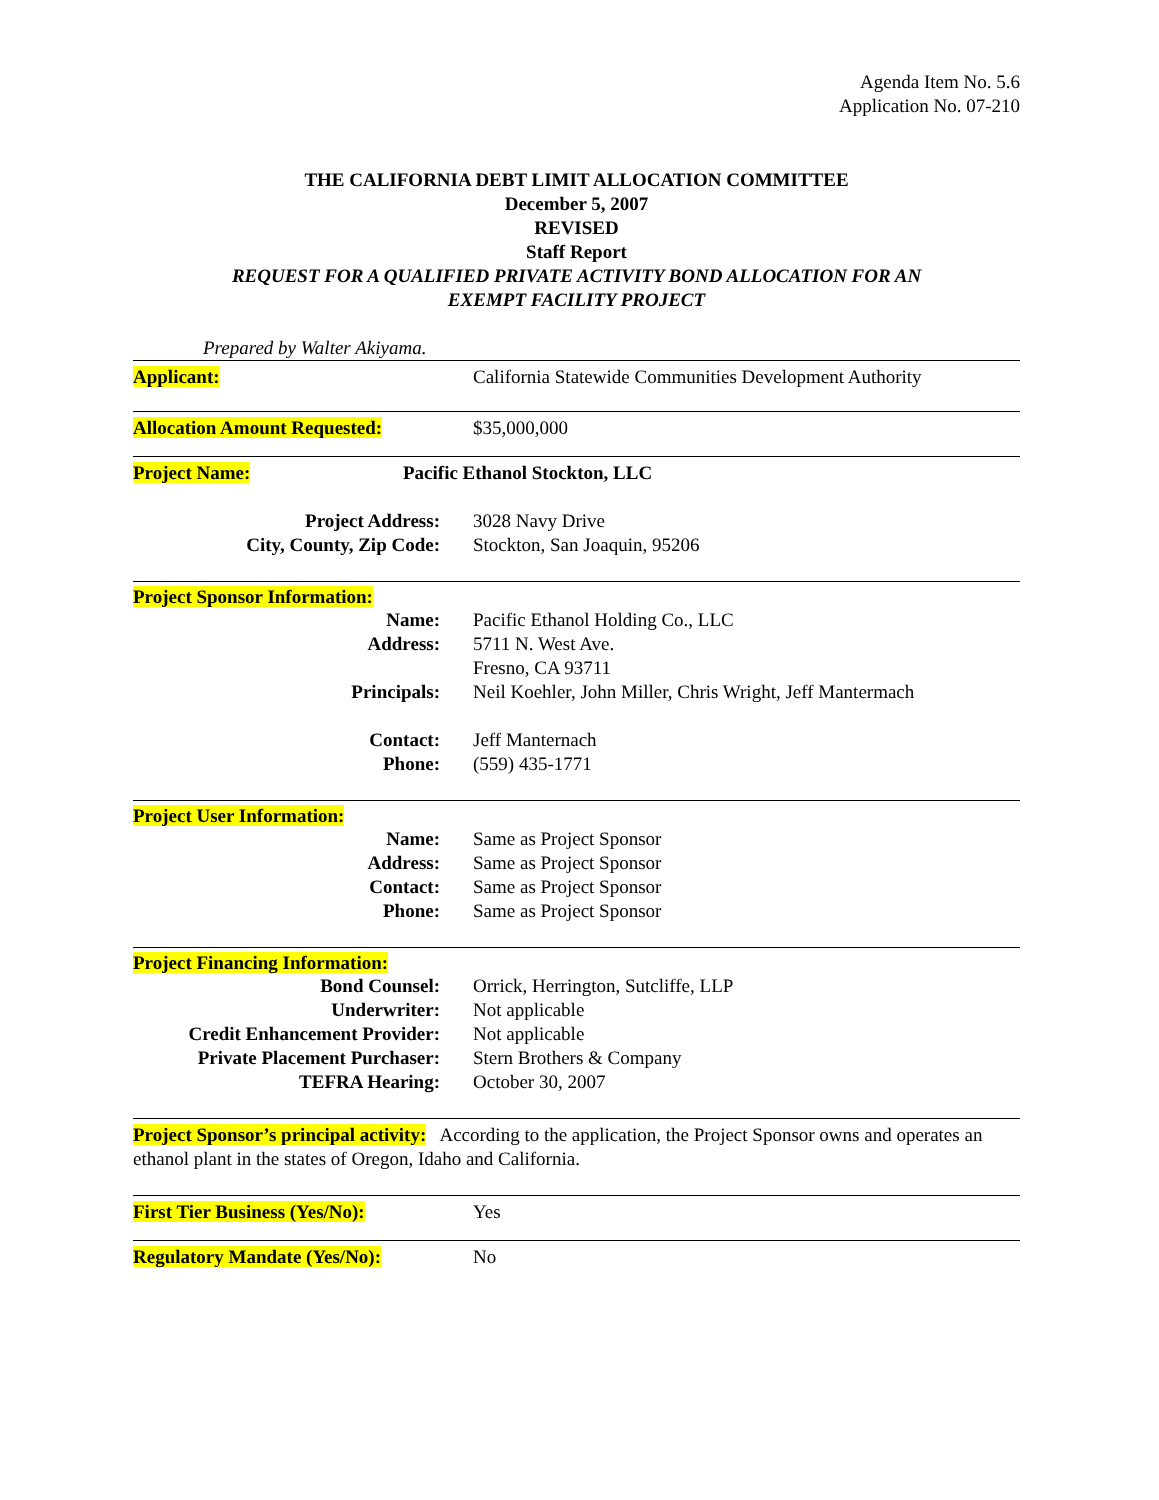Agenda Item No. 5.6
Application No. 07-210
THE CALIFORNIA DEBT LIMIT ALLOCATION COMMITTEE
December 5, 2007
REVISED
Staff Report
REQUEST FOR A QUALIFIED PRIVATE ACTIVITY BOND ALLOCATION FOR AN
EXEMPT FACILITY PROJECT
Prepared by Walter Akiyama.
Applicant: California Statewide Communities Development Authority
Allocation Amount Requested: $35,000,000
Project Name: Pacific Ethanol Stockton, LLC
Project Address: 3028 Navy Drive
City, County, Zip Code: Stockton, San Joaquin, 95206
Project Sponsor Information:
Name: Pacific Ethanol Holding Co., LLC
Address: 5711 N. West Ave.
Fresno, CA 93711
Principals: Neil Koehler, John Miller, Chris Wright, Jeff Mantermach
Contact: Jeff Manternach
Phone: (559) 435-1771
Project User Information:
Name: Same as Project Sponsor
Address: Same as Project Sponsor
Contact: Same as Project Sponsor
Phone: Same as Project Sponsor
Project Financing Information:
Bond Counsel: Orrick, Herrington, Sutcliffe, LLP
Underwriter: Not applicable
Credit Enhancement Provider:
Not applicable
Private Placement Purchaser:
Stern Brothers & Company
TEFRA Hearing: October 30, 2007
Project Sponsor’s principal activity: According to the application, the Project Sponsor owns and operates an ethanol plant in the states of Oregon, Idaho and California.
First Tier Business (Yes/No): Yes
Regulatory Mandate (Yes/No): No